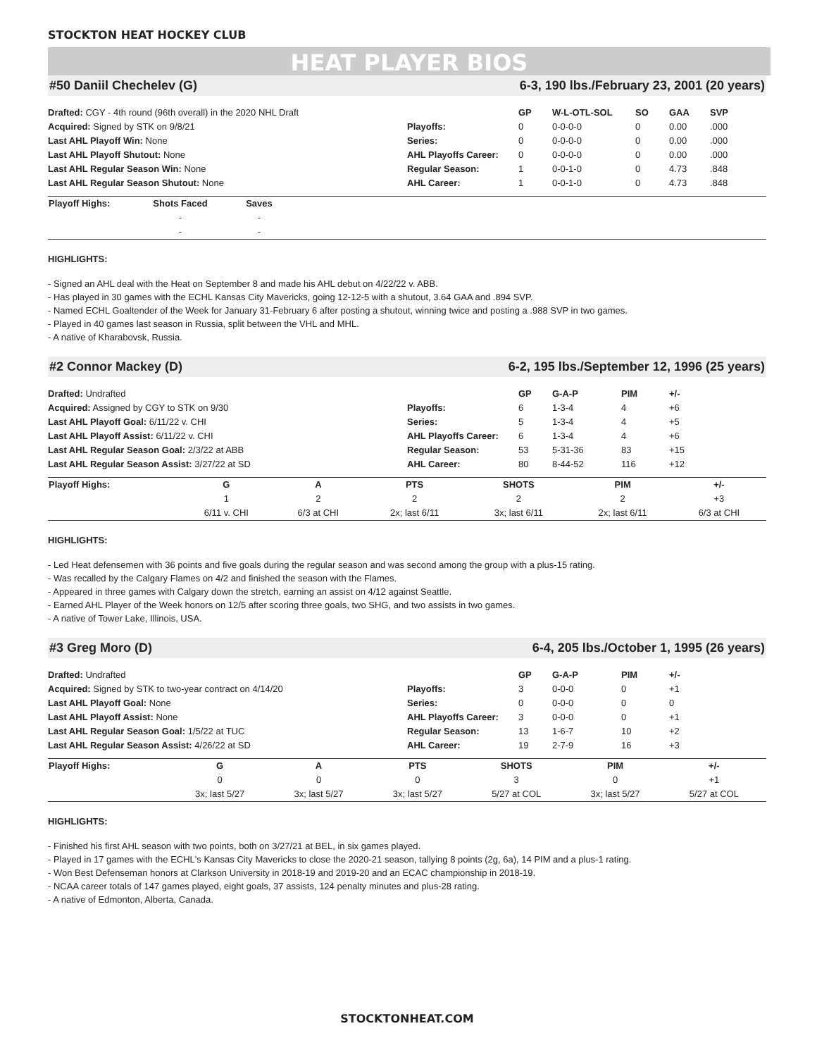STOCKTON HEAT HOCKEY CLUB
HEAT PLAYER BIOS
#50 Daniil Chechelev (G) 6-3, 190 lbs./February 23, 2001 (20 years)
Drafted: CGY - 4th round (96th overall) in the 2020 NHL Draft
Acquired: Signed by STK on 9/8/21
Last AHL Playoff Win: None
Last AHL Playoff Shutout: None
Last AHL Regular Season Win: None
Last AHL Regular Season Shutout: None
| | GP | W-L-OTL-SOL | SO | GAA | SVP |
| --- | --- | --- | --- | --- | --- |
| Playoffs: | 0 | 0-0-0-0 | 0 | 0.00 | .000 |
| Series: | 0 | 0-0-0-0 | 0 | 0.00 | .000 |
| AHL Playoffs Career: | 0 | 0-0-0-0 | 0 | 0.00 | .000 |
| Regular Season: | 1 | 0-0-1-0 | 0 | 4.73 | .848 |
| AHL Career: | 1 | 0-0-1-0 | 0 | 4.73 | .848 |
| Playoff Highs: | Shots Faced | Saves | |
| --- | --- | --- | --- |
| | - | - | |
| | - | - | |
HIGHLIGHTS:
- Signed an AHL deal with the Heat on September 8 and made his AHL debut on 4/22/22 v. ABB.
- Has played in 30 games with the ECHL Kansas City Mavericks, going 12-12-5 with a shutout, 3.64 GAA and .894 SVP.
- Named ECHL Goaltender of the Week for January 31-February 6 after posting a shutout, winning twice and posting a .988 SVP in two games.
- Played in 40 games last season in Russia, split between the VHL and MHL.
- A native of Kharabovsk, Russia.
#2 Connor Mackey (D) 6-2, 195 lbs./September 12, 1996 (25 years)
Drafted: Undrafted
Acquired: Assigned by CGY to STK on 9/30
Last AHL Playoff Goal: 6/11/22 v. CHI
Last AHL Playoff Assist: 6/11/22 v. CHI
Last AHL Regular Season Goal: 2/3/22 at ABB
Last AHL Regular Season Assist: 3/27/22 at SD
| | GP | G-A-P | PIM | +/- |
| --- | --- | --- | --- | --- |
| Playoffs: | 6 | 1-3-4 | 4 | +6 |
| Series: | 5 | 1-3-4 | 4 | +5 |
| AHL Playoffs Career: | 6 | 1-3-4 | 4 | +6 |
| Regular Season: | 53 | 5-31-36 | 83 | +15 |
| AHL Career: | 80 | 8-44-52 | 116 | +12 |
| Playoff Highs: | G | A | PTS | SHOTS | PIM | +/- | |
| --- | --- | --- | --- | --- | --- | --- | --- |
| | 1 | 2 | 2 | 2 | 2 | +3 | |
| | 6/11 v. CHI | 6/3 at CHI | 2x; last 6/11 | 3x; last 6/11 | 2x; last 6/11 | 6/3 at CHI | |
HIGHLIGHTS:
- Led Heat defensemen with 36 points and five goals during the regular season and was second among the group with a plus-15 rating.
- Was recalled by the Calgary Flames on 4/2 and finished the season with the Flames.
- Appeared in three games with Calgary down the stretch, earning an assist on 4/12 against Seattle.
- Earned AHL Player of the Week honors on 12/5 after scoring three goals, two SHG, and two assists in two games.
- A native of Tower Lake, Illinois, USA.
#3 Greg Moro (D) 6-4, 205 lbs./October 1, 1995 (26 years)
Drafted: Undrafted
Acquired: Signed by STK to two-year contract on 4/14/20
Last AHL Playoff Goal: None
Last AHL Playoff Assist: None
Last AHL Regular Season Goal: 1/5/22 at TUC
Last AHL Regular Season Assist: 4/26/22 at SD
| | GP | G-A-P | PIM | +/- |
| --- | --- | --- | --- | --- |
| Playoffs: | 3 | 0-0-0 | 0 | +1 |
| Series: | 0 | 0-0-0 | 0 | 0 |
| AHL Playoffs Career: | 3 | 0-0-0 | 0 | +1 |
| Regular Season: | 13 | 1-6-7 | 10 | +2 |
| AHL Career: | 19 | 2-7-9 | 16 | +3 |
| Playoff Highs: | G | A | PTS | SHOTS | PIM | +/- | |
| --- | --- | --- | --- | --- | --- | --- | --- |
| | 0 | 0 | 0 | 3 | 0 | +1 | |
| | 3x; last 5/27 | 3x; last 5/27 | 3x; last 5/27 | 5/27 at COL | 3x; last 5/27 | 5/27 at COL | |
HIGHLIGHTS:
- Finished his first AHL season with two points, both on 3/27/21 at BEL, in six games played.
- Played in 17 games with the ECHL's Kansas City Mavericks to close the 2020-21 season, tallying 8 points (2g, 6a), 14 PIM and a plus-1 rating.
- Won Best Defenseman honors at Clarkson University in 2018-19 and 2019-20 and an ECAC championship in 2018-19.
- NCAA career totals of 147 games played, eight goals, 37 assists, 124 penalty minutes and plus-28 rating.
- A native of Edmonton, Alberta, Canada.
STOCKTONHEAT.COM